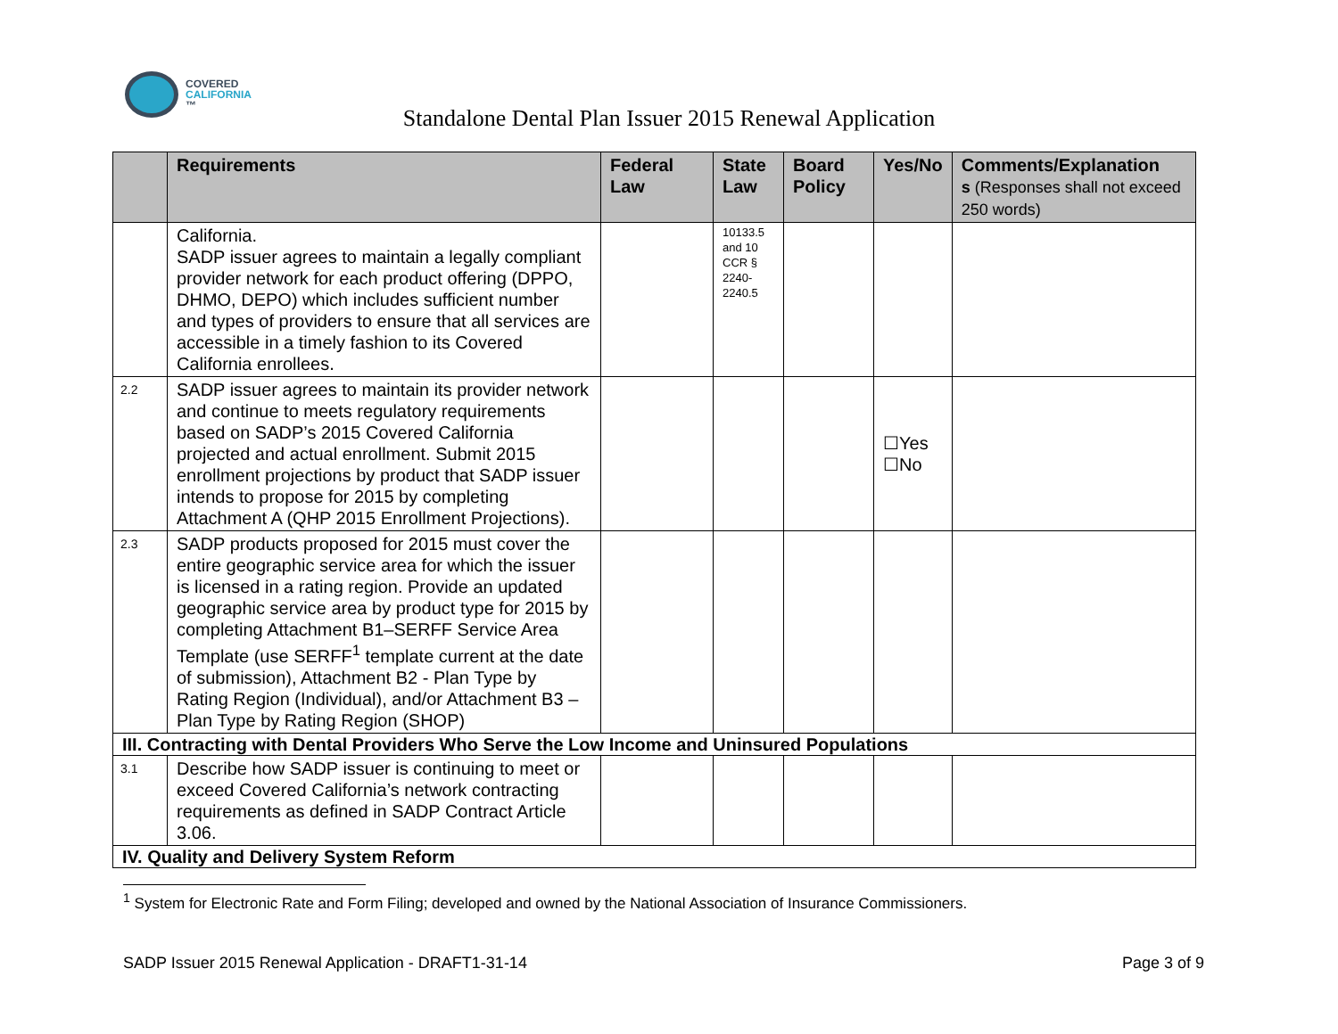COVERED
CALIFORNIA
™
Standalone Dental Plan Issuer 2015 Renewal Application
| | Requirements | Federal Law | State Law | Board Policy | Yes/No | Comments/Explanation s (Responses shall not exceed 250 words) |
| --- | --- | --- | --- | --- | --- | --- |
| | California. SADP issuer agrees to maintain a legally compliant provider network for each product offering (DPPO, DHMO, DEPO) which includes sufficient number and types of providers to ensure that all services are accessible in a timely fashion to its Covered California enrollees. | | 10133.5 and 10 CCR § 2240-2240.5 | | | |
| 2.2 | SADP issuer agrees to maintain its provider network and continue to meets regulatory requirements based on SADP’s 2015 Covered California projected and actual enrollment. Submit 2015 enrollment projections by product that SADP issuer intends to propose for 2015 by completing Attachment A (QHP 2015 Enrollment Projections). | | | | ☐Yes ☐No | |
| 2.3 | SADP products proposed for 2015 must cover the entire geographic service area for which the issuer is licensed in a rating region. Provide an updated geographic service area by product type for 2015 by completing Attachment B1–SERFF Service Area Template (use SERFF<sup>1</sup> template current at the date of submission), Attachment B2 - Plan Type by Rating Region (Individual), and/or Attachment B3 – Plan Type by Rating Region (SHOP) | | | | | |
| III. Contracting with Dental Providers Who Serve the Low Income and Uninsured Populations | | | | | | |
| 3.1 | Describe how SADP issuer is continuing to meet or exceed Covered California’s network contracting requirements as defined in SADP Contract Article 3.06. | | | | | |
| IV. Quality and Delivery System Reform | | | | | | |
<sup>1</sup> System for Electronic Rate and Form Filing; developed and owned by the National Association of Insurance Commissioners.
SADP Issuer 2015 Renewal Application - DRAFT1-31-14 Page 3 of 9